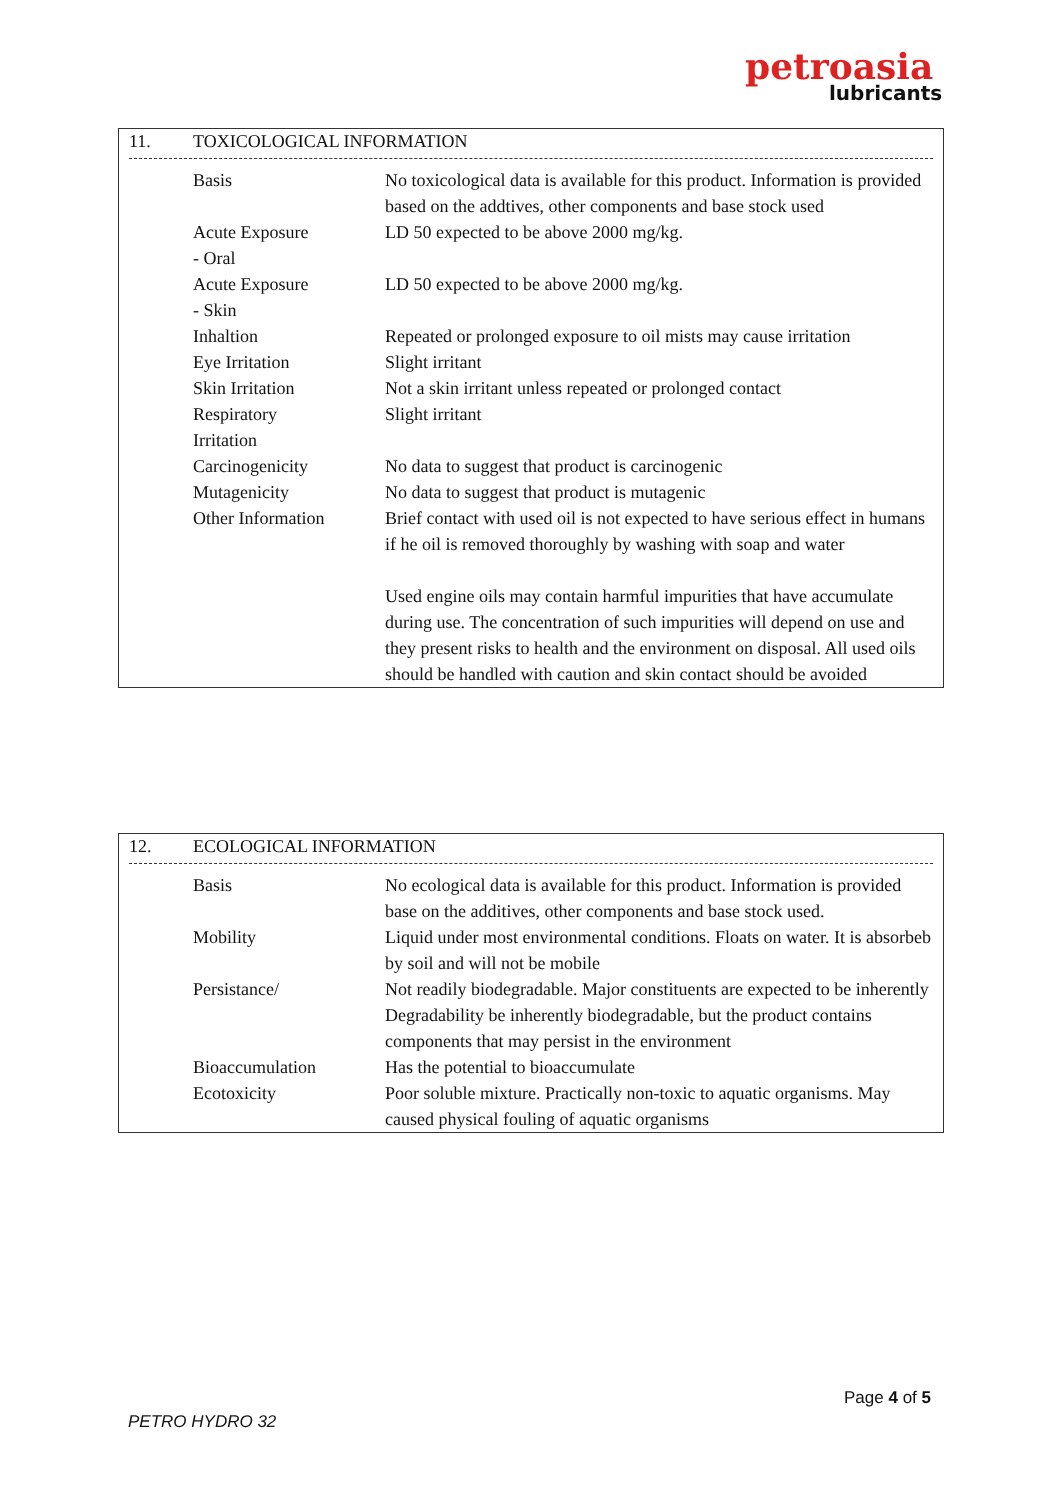petroasia
lubricants
11. TOXICOLOGICAL INFORMATION
| Basis | No toxicological data is available for this product. Information is provided based on the addtives, other components and base stock used |
| Acute Exposure - Oral | LD 50 expected to be above 2000 mg/kg. |
| Acute Exposure - Skin | LD 50 expected to be above 2000 mg/kg. |
| Inhaltion | Repeated or prolonged exposure to oil mists may cause irritation |
| Eye Irritation | Slight irritant |
| Skin Irritation | Not a skin irritant unless repeated or prolonged contact |
| Respiratory Irritation | Slight irritant |
| Carcinogenicity | No data to suggest that product is carcinogenic |
| Mutagenicity | No data to suggest that product is mutagenic |
| Other Information | Brief contact with used oil is not expected to have serious effect in humans if he oil is removed thoroughly by washing with soap and water Used engine oils may contain harmful impurities that have accumulate during use. The concentration of such impurities will depend on use and they present risks to health and the environment on disposal. All used oils should be handled with caution and skin contact should be avoided |
12. ECOLOGICAL INFORMATION
| Basis | No ecological data is available for this product. Information is provided base on the additives, other components and base stock used. |
| Mobility | Liquid under most environmental conditions. Floats on water. It is absorbeb by soil and will not be mobile |
| Persistance/ | Not readily biodegradable. Major constituents are expected to be inherently Degradability be inherently biodegradable, but the product contains components that may persist in the environment |
| Bioaccumulation | Has the potential to bioaccumulate |
| Ecotoxicity | Poor soluble mixture. Practically non-toxic to aquatic organisms. May caused physical fouling of aquatic organisms |
Page 4 of 5
PETRO HYDRO 32